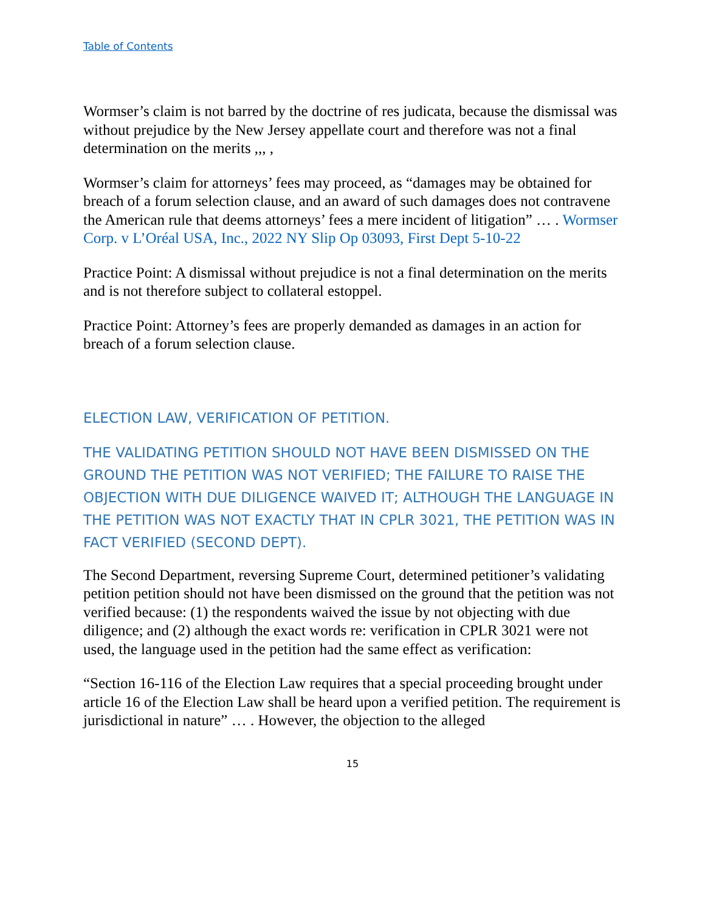Table of Contents
Wormser’s claim is not barred by the doctrine of res judicata, because the dismissal was without prejudice by the New Jersey appellate court and therefore was not a final determination on the merits ,,, ,
Wormser’s claim for attorneys’ fees may proceed, as “damages may be obtained for breach of a forum selection clause, and an award of such damages does not contravene the American rule that deems attorneys’ fees a mere incident of litigation” … . Wormser Corp. v L’Oréal USA, Inc., 2022 NY Slip Op 03093, First Dept 5-10-22
Practice Point: A dismissal without prejudice is not a final determination on the merits and is not therefore subject to collateral estoppel.
Practice Point: Attorney’s fees are properly demanded as damages in an action for breach of a forum selection clause.
ELECTION LAW, VERIFICATION OF PETITION.
THE VALIDATING PETITION SHOULD NOT HAVE BEEN DISMISSED ON THE GROUND THE PETITION WAS NOT VERIFIED; THE FAILURE TO RAISE THE OBJECTION WITH DUE DILIGENCE WAIVED IT; ALTHOUGH THE LANGUAGE IN THE PETITION WAS NOT EXACTLY THAT IN CPLR 3021, THE PETITION WAS IN FACT VERIFIED (SECOND DEPT).
The Second Department, reversing Supreme Court, determined petitioner’s validating petition petition should not have been dismissed on the ground that the petition was not verified because: (1) the respondents waived the issue by not objecting with due diligence; and (2) although the exact words re: verification in CPLR 3021 were not used, the language used in the petition had the same effect as verification:
“Section 16-116 of the Election Law requires that a special proceeding brought under article 16 of the Election Law shall be heard upon a verified petition. The requirement is jurisdictional in nature” … . However, the objection to the alleged
15